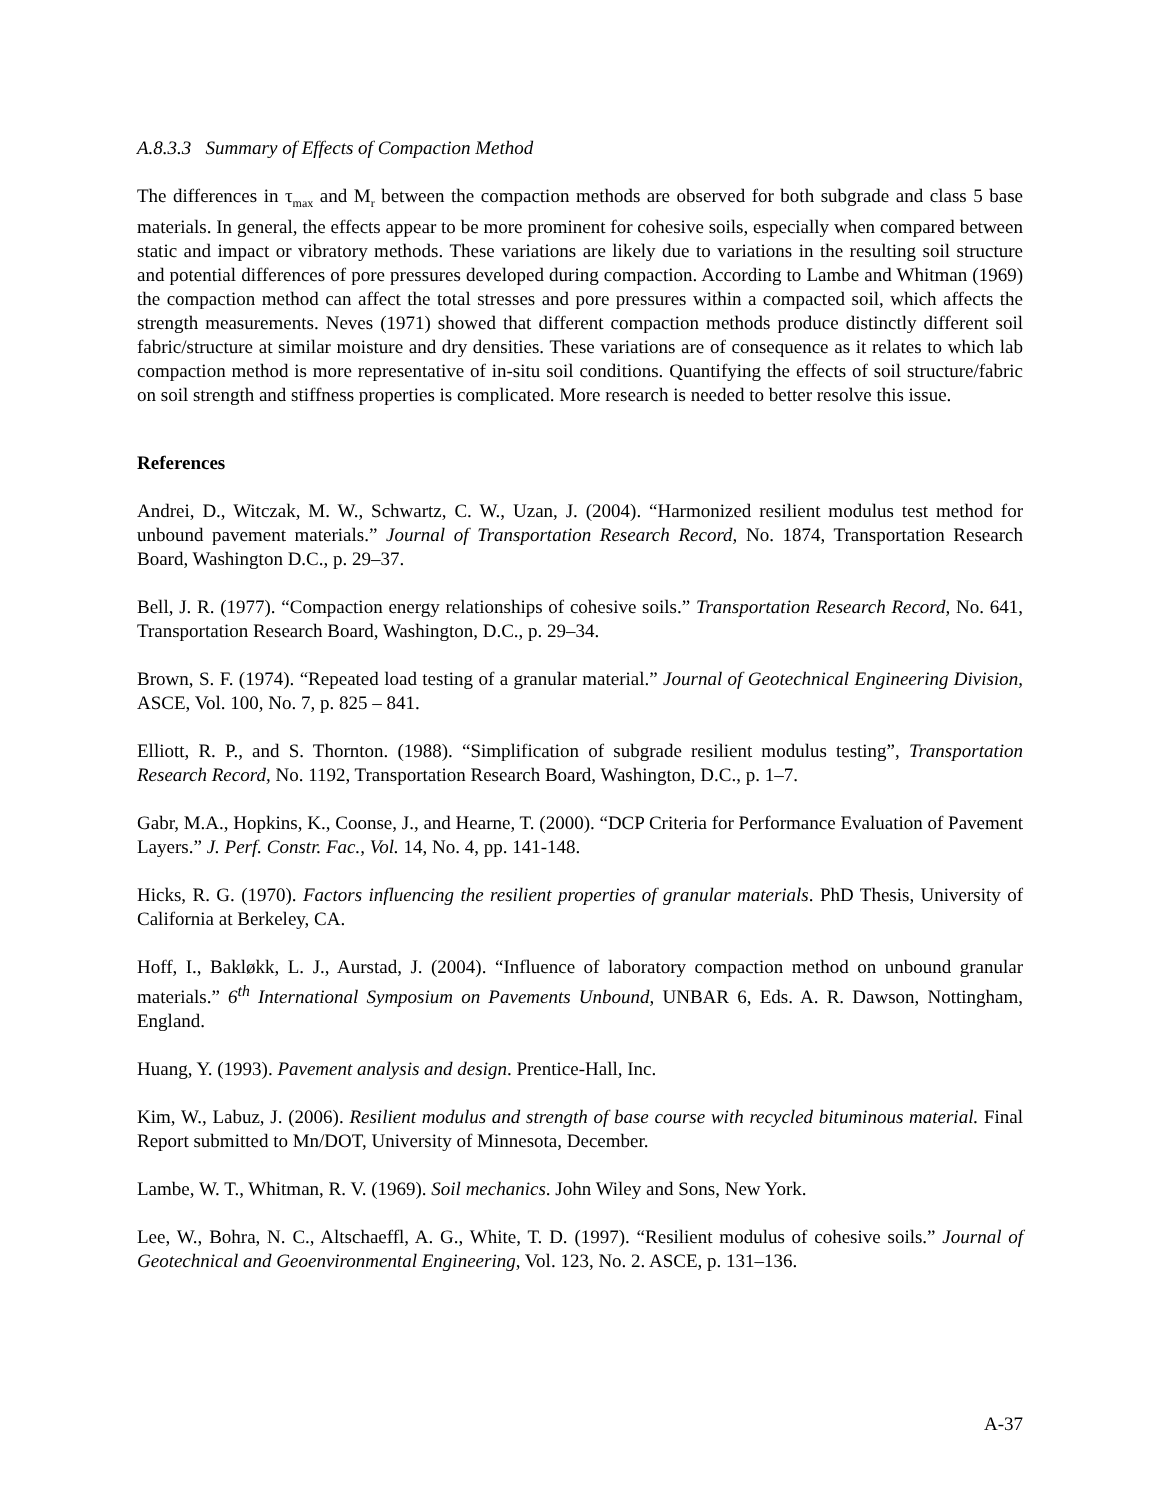A.8.3.3 Summary of Effects of Compaction Method
The differences in τ<sub>max</sub> and M<sub>r</sub> between the compaction methods are observed for both subgrade and class 5 base materials. In general, the effects appear to be more prominent for cohesive soils, especially when compared between static and impact or vibratory methods. These variations are likely due to variations in the resulting soil structure and potential differences of pore pressures developed during compaction. According to Lambe and Whitman (1969) the compaction method can affect the total stresses and pore pressures within a compacted soil, which affects the strength measurements. Neves (1971) showed that different compaction methods produce distinctly different soil fabric/structure at similar moisture and dry densities. These variations are of consequence as it relates to which lab compaction method is more representative of in-situ soil conditions. Quantifying the effects of soil structure/fabric on soil strength and stiffness properties is complicated. More research is needed to better resolve this issue.
References
Andrei, D., Witczak, M. W., Schwartz, C. W., Uzan, J. (2004). “Harmonized resilient modulus test method for unbound pavement materials.” Journal of Transportation Research Record, No. 1874, Transportation Research Board, Washington D.C., p. 29–37.
Bell, J. R. (1977). “Compaction energy relationships of cohesive soils.” Transportation Research Record, No. 641, Transportation Research Board, Washington, D.C., p. 29–34.
Brown, S. F. (1974). “Repeated load testing of a granular material.” Journal of Geotechnical Engineering Division, ASCE, Vol. 100, No. 7, p. 825 – 841.
Elliott, R. P., and S. Thornton. (1988). “Simplification of subgrade resilient modulus testing”, Transportation Research Record, No. 1192, Transportation Research Board, Washington, D.C., p. 1–7.
Gabr, M.A., Hopkins, K., Coonse, J., and Hearne, T. (2000). “DCP Criteria for Performance Evaluation of Pavement Layers.” J. Perf. Constr. Fac., Vol. 14, No. 4, pp. 141-148.
Hicks, R. G. (1970). Factors influencing the resilient properties of granular materials. PhD Thesis, University of California at Berkeley, CA.
Hoff, I., Bakløkk, L. J., Aurstad, J. (2004). “Influence of laboratory compaction method on unbound granular materials.” 6<sup>th</sup> International Symposium on Pavements Unbound, UNBAR 6, Eds. A. R. Dawson, Nottingham, England.
Huang, Y. (1993). Pavement analysis and design. Prentice-Hall, Inc.
Kim, W., Labuz, J. (2006). Resilient modulus and strength of base course with recycled bituminous material. Final Report submitted to Mn/DOT, University of Minnesota, December.
Lambe, W. T., Whitman, R. V. (1969). Soil mechanics. John Wiley and Sons, New York.
Lee, W., Bohra, N. C., Altschaeffl, A. G., White, T. D. (1997). “Resilient modulus of cohesive soils.” Journal of Geotechnical and Geoenvironmental Engineering, Vol. 123, No. 2. ASCE, p. 131–136.
A-37